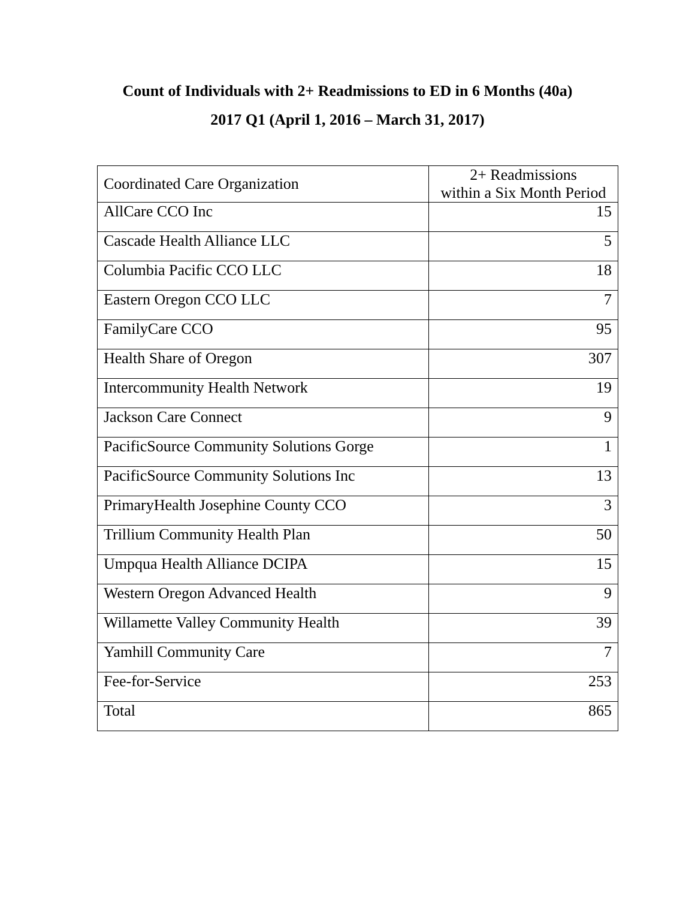Count of Individuals with 2+ Readmissions to ED in 6 Months (40a)
2017 Q1 (April 1, 2016 – March 31, 2017)
| Coordinated Care Organization | 2+ Readmissions within a Six Month Period |
| --- | --- |
| AllCare CCO Inc | 15 |
| Cascade Health Alliance LLC | 5 |
| Columbia Pacific CCO LLC | 18 |
| Eastern Oregon CCO LLC | 7 |
| FamilyCare CCO | 95 |
| Health Share of Oregon | 307 |
| Intercommunity Health Network | 19 |
| Jackson Care Connect | 9 |
| PacificSource Community Solutions Gorge | 1 |
| PacificSource Community Solutions Inc | 13 |
| PrimaryHealth Josephine County CCO | 3 |
| Trillium Community Health Plan | 50 |
| Umpqua Health Alliance DCIPA | 15 |
| Western Oregon Advanced Health | 9 |
| Willamette Valley Community Health | 39 |
| Yamhill Community Care | 7 |
| Fee-for-Service | 253 |
| Total | 865 |